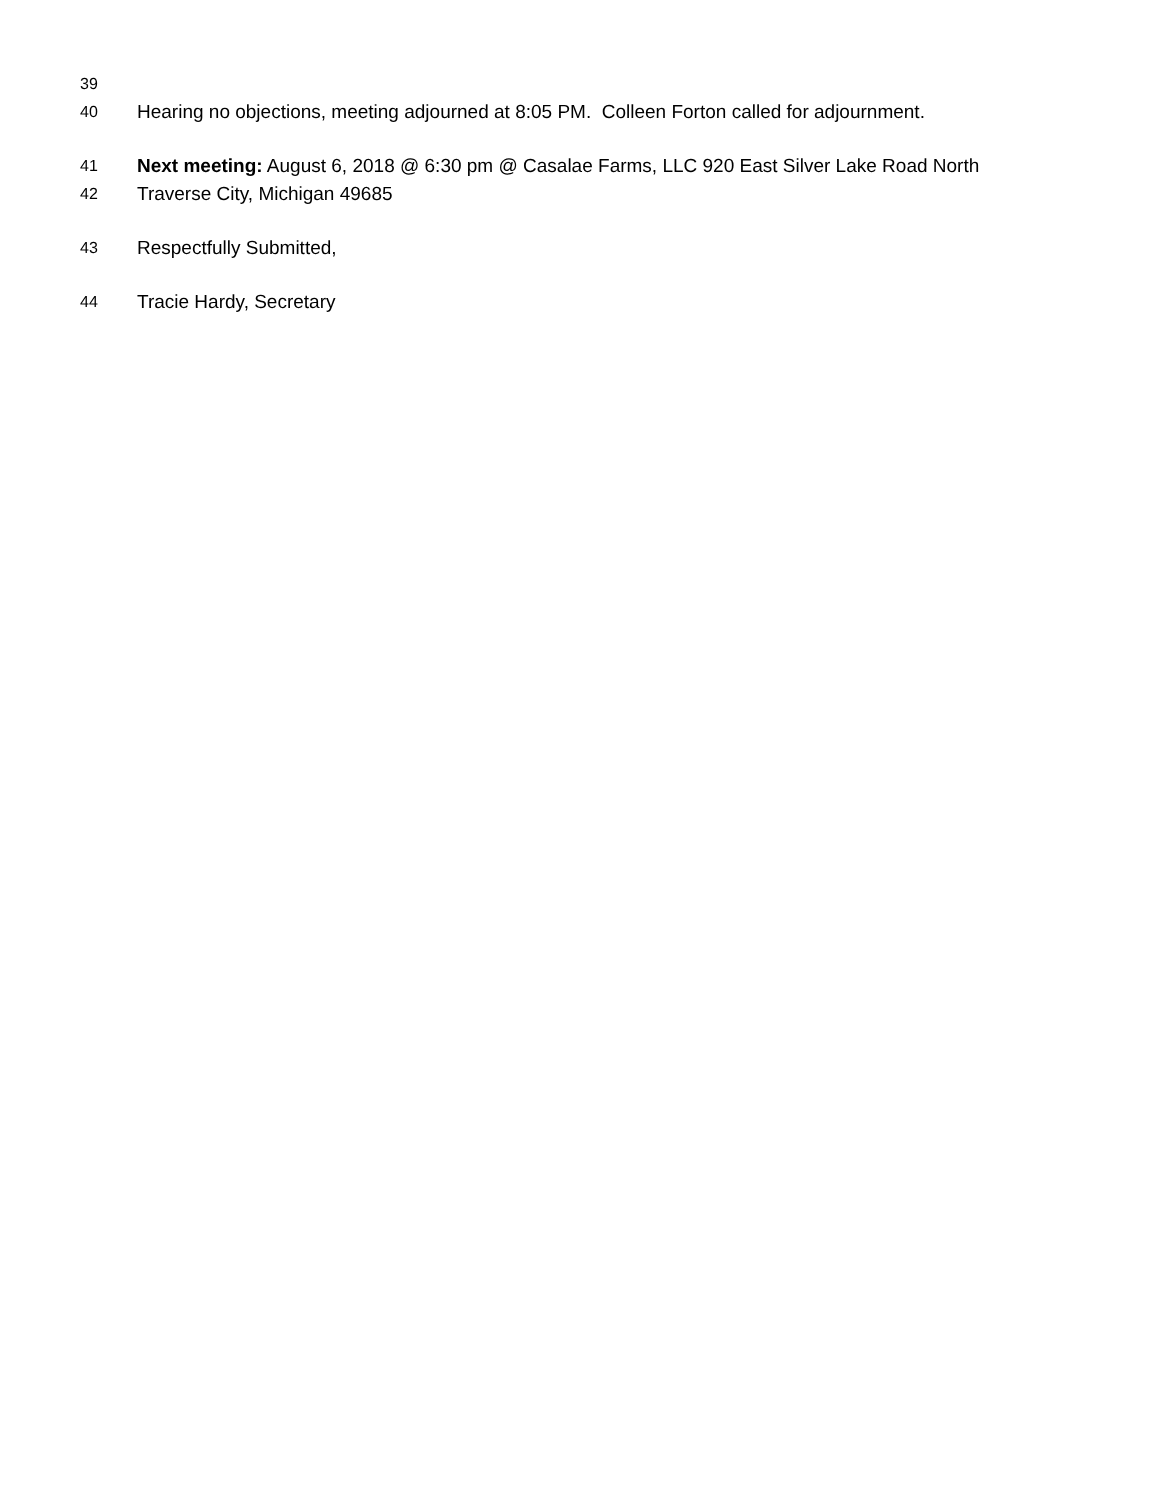39
40 Hearing no objections, meeting adjourned at 8:05 PM. Colleen Forton called for adjournment.
41 Next meeting: August 6, 2018 @ 6:30 pm @ Casalae Farms, LLC 920 East Silver Lake Road North
42 Traverse City, Michigan 49685
43 Respectfully Submitted,
44 Tracie Hardy, Secretary